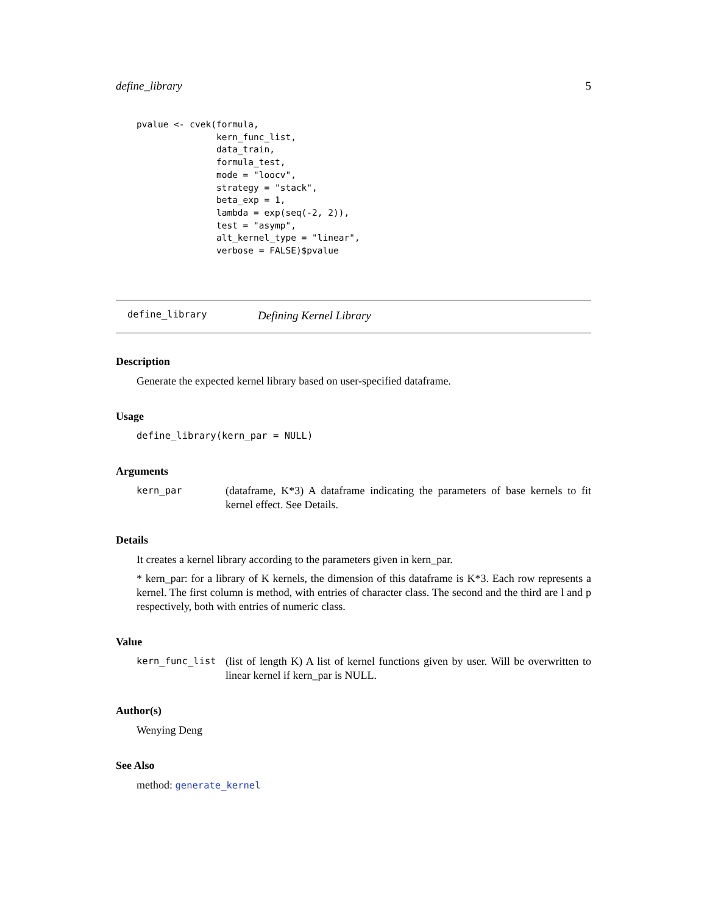define_library 5
pvalue <- cvek(formula,
               kern_func_list,
               data_train,
               formula_test,
               mode = "loocv",
               strategy = "stack",
               beta_exp = 1,
               lambda = exp(seq(-2, 2)),
               test = "asymp",
               alt_kernel_type = "linear",
               verbose = FALSE)$pvalue
define_library Defining Kernel Library
Description
Generate the expected kernel library based on user-specified dataframe.
Usage
define_library(kern_par = NULL)
Arguments
kern_par (dataframe, K*3) A dataframe indicating the parameters of base kernels to fit kernel effect. See Details.
Details
It creates a kernel library according to the parameters given in kern_par.
* kern_par: for a library of K kernels, the dimension of this dataframe is K*3. Each row represents a kernel. The first column is method, with entries of character class. The second and the third are l and p respectively, both with entries of numeric class.
Value
kern_func_list (list of length K) A list of kernel functions given by user. Will be overwritten to linear kernel if kern_par is NULL.
Author(s)
Wenying Deng
See Also
method: generate_kernel